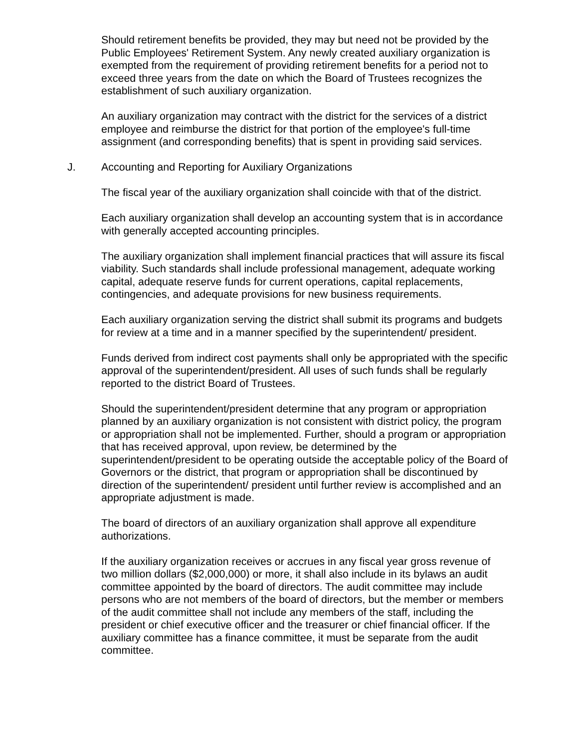Should retirement benefits be provided, they may but need not be provided by the Public Employees' Retirement System. Any newly created auxiliary organization is exempted from the requirement of providing retirement benefits for a period not to exceed three years from the date on which the Board of Trustees recognizes the establishment of such auxiliary organization.
An auxiliary organization may contract with the district for the services of a district employee and reimburse the district for that portion of the employee's full-time assignment (and corresponding benefits) that is spent in providing said services.
J. Accounting and Reporting for Auxiliary Organizations
The fiscal year of the auxiliary organization shall coincide with that of the district.
Each auxiliary organization shall develop an accounting system that is in accordance with generally accepted accounting principles.
The auxiliary organization shall implement financial practices that will assure its fiscal viability. Such standards shall include professional management, adequate working capital, adequate reserve funds for current operations, capital replacements, contingencies, and adequate provisions for new business requirements.
Each auxiliary organization serving the district shall submit its programs and budgets for review at a time and in a manner specified by the superintendent/ president.
Funds derived from indirect cost payments shall only be appropriated with the specific approval of the superintendent/president. All uses of such funds shall be regularly reported to the district Board of Trustees.
Should the superintendent/president determine that any program or appropriation planned by an auxiliary organization is not consistent with district policy, the program or appropriation shall not be implemented. Further, should a program or appropriation that has received approval, upon review, be determined by the superintendent/president to be operating outside the acceptable policy of the Board of Governors or the district, that program or appropriation shall be discontinued by direction of the superintendent/ president until further review is accomplished and an appropriate adjustment is made.
The board of directors of an auxiliary organization shall approve all expenditure authorizations.
If the auxiliary organization receives or accrues in any fiscal year gross revenue of two million dollars ($2,000,000) or more, it shall also include in its bylaws an audit committee appointed by the board of directors. The audit committee may include persons who are not members of the board of directors, but the member or members of the audit committee shall not include any members of the staff, including the president or chief executive officer and the treasurer or chief financial officer. If the auxiliary committee has a finance committee, it must be separate from the audit committee.